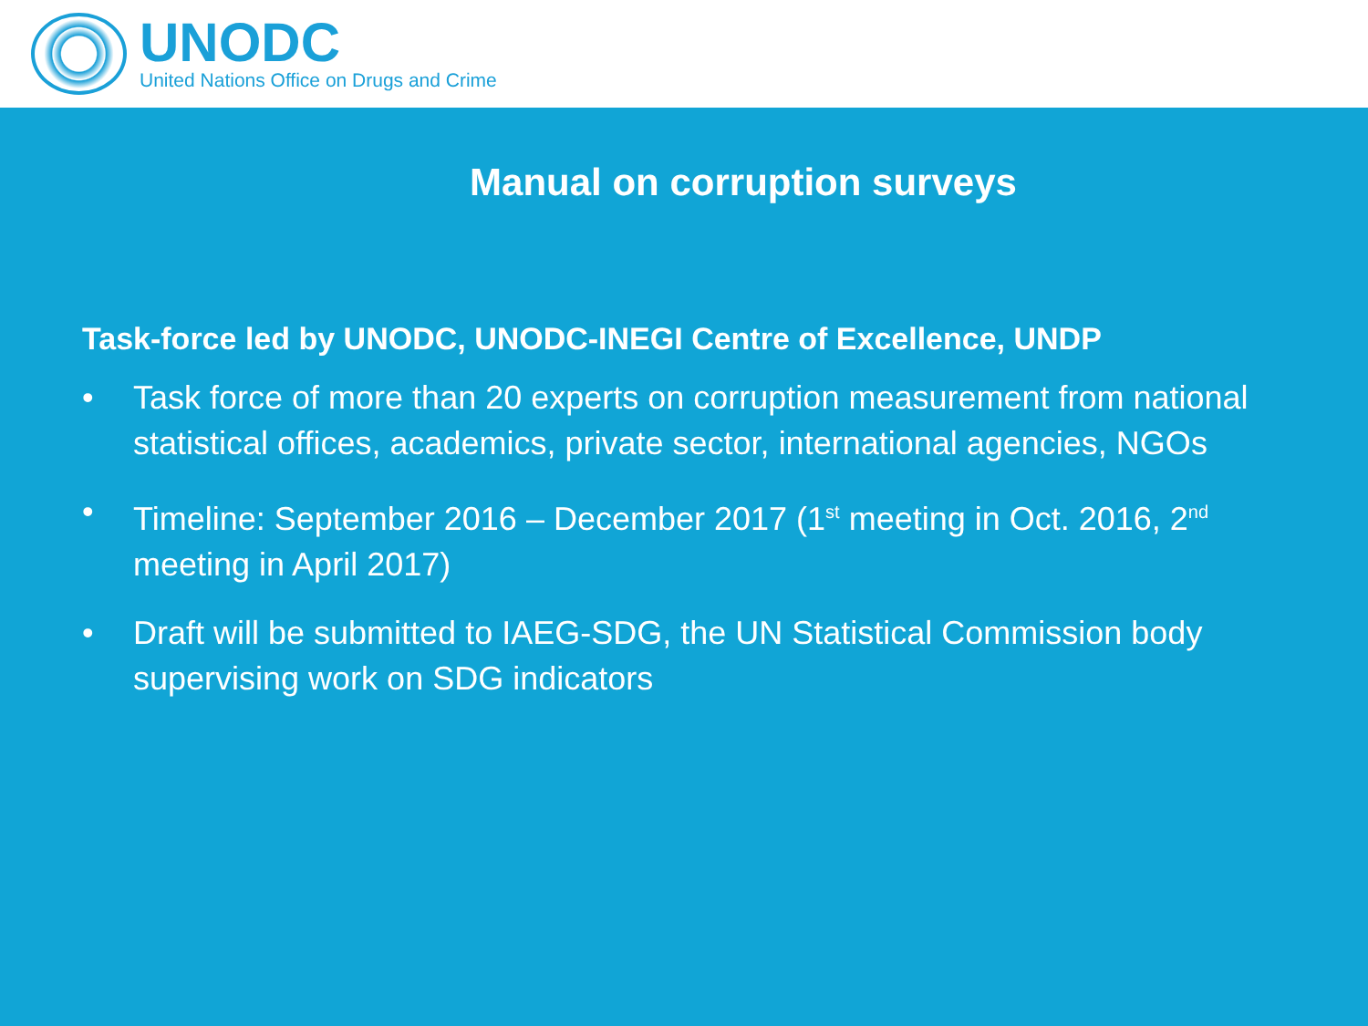UNODC
United Nations Office on Drugs and Crime
Manual on corruption surveys
Task-force led by UNODC, UNODC-INEGI Centre of Excellence, UNDP
• Task force of more than 20 experts on corruption measurement from national statistical offices, academics, private sector, international agencies, NGOs
• Timeline: September 2016 – December 2017 (1<sup>st</sup> meeting in Oct. 2016, 2<sup>nd</sup> meeting in April 2017)
• Draft will be submitted to IAEG-SDG, the UN Statistical Commission body supervising work on SDG indicators